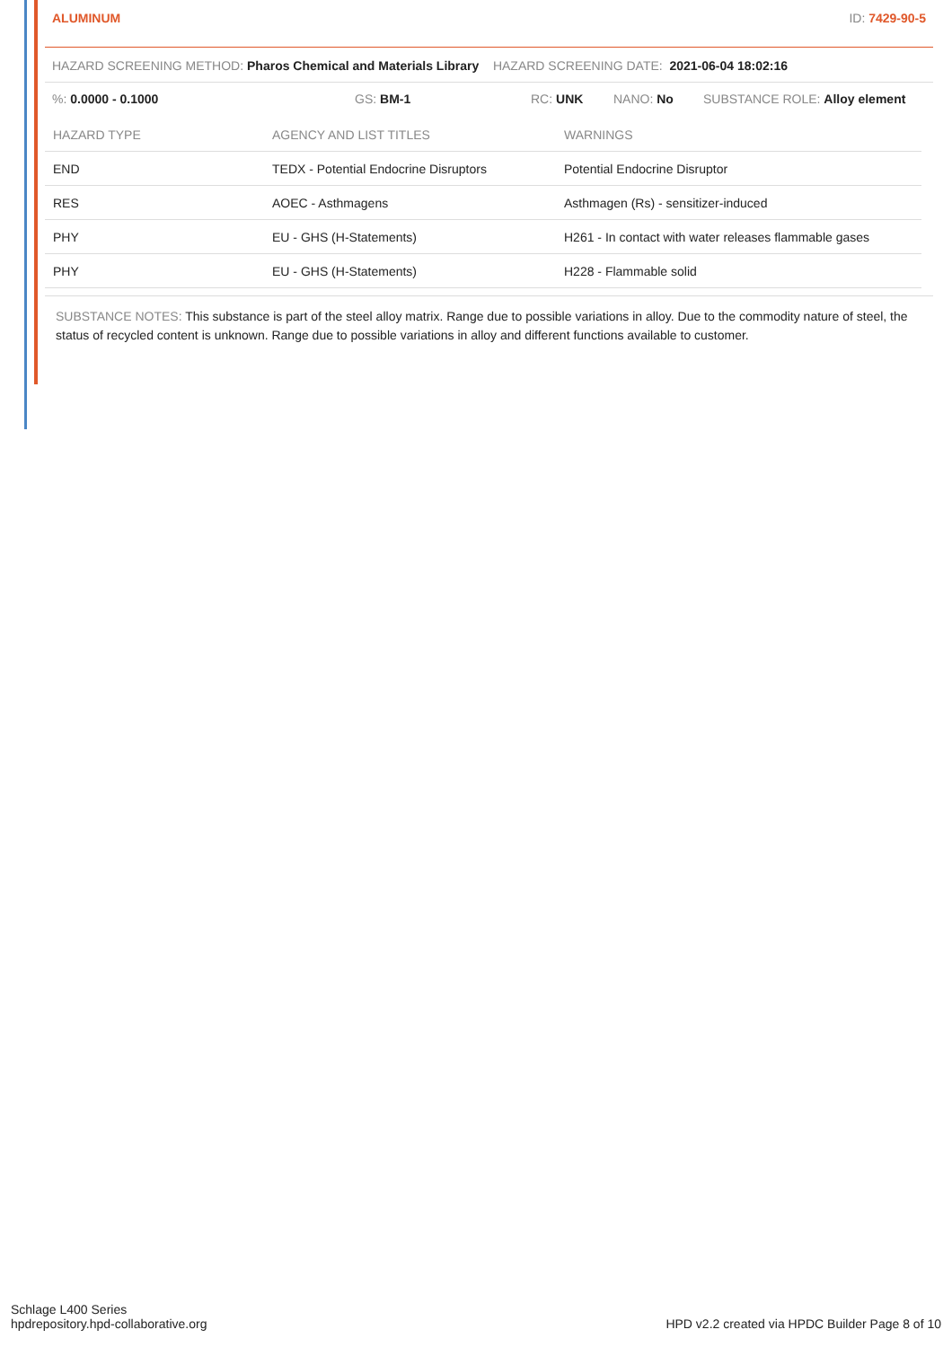ALUMINUM ID: 7429-90-5
HAZARD SCREENING METHOD: Pharos Chemical and Materials Library HAZARD SCREENING DATE: 2021-06-04 18:02:16
%: 0.0000 - 0.1000 GS: BM-1 RC: UNK NANO: No SUBSTANCE ROLE: Alloy element
| HAZARD TYPE | AGENCY AND LIST TITLES | WARNINGS |
| --- | --- | --- |
| END | TEDX - Potential Endocrine Disruptors | Potential Endocrine Disruptor |
| RES | AOEC - Asthmagens | Asthmagen (Rs) - sensitizer-induced |
| PHY | EU - GHS (H-Statements) | H261 - In contact with water releases flammable gases |
| PHY | EU - GHS (H-Statements) | H228 - Flammable solid |
SUBSTANCE NOTES: This substance is part of the steel alloy matrix. Range due to possible variations in alloy. Due to the commodity nature of steel, the status of recycled content is unknown. Range due to possible variations in alloy and different functions available to customer.
Schlage L400 Series
hpdrepository.hpd-collaborative.org
HPD v2.2 created via HPDC Builder Page 8 of 10